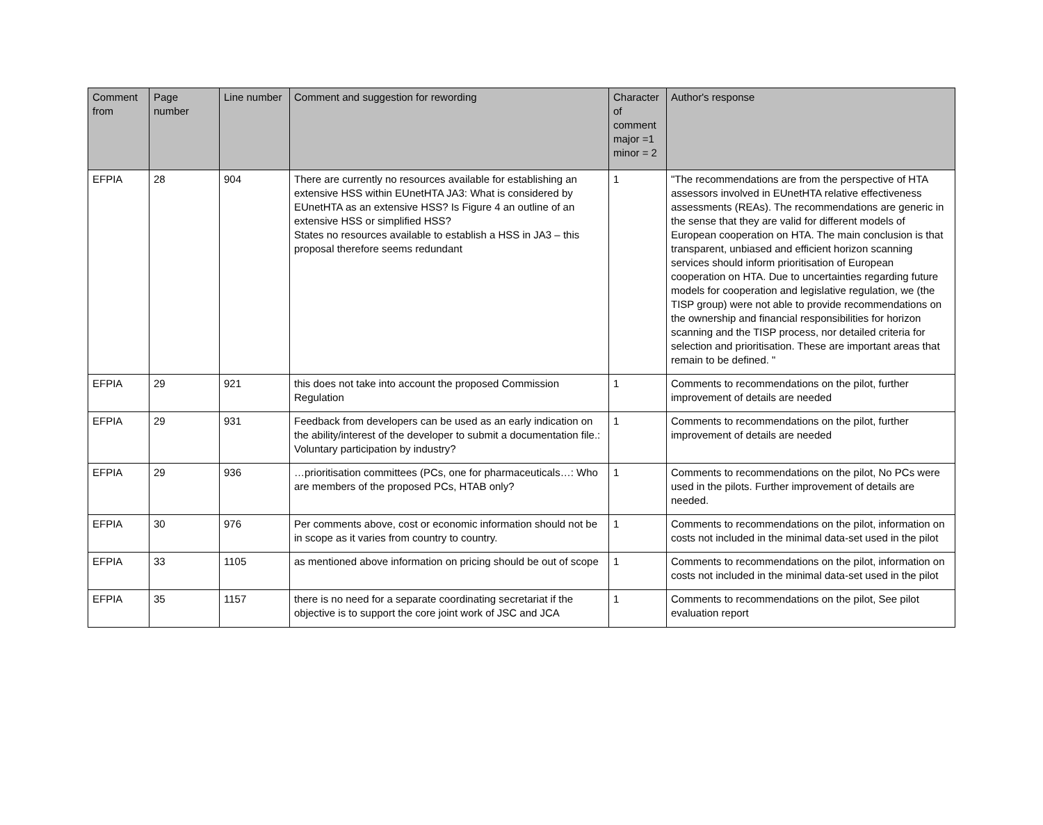| Comment from | Page number | Line number | Comment and suggestion for rewording | Character of comment major =1 minor = 2 | Author's response |
| --- | --- | --- | --- | --- | --- |
| EFPIA | 28 | 904 | There are currently no resources available for establishing an extensive HSS within EUnetHTA JA3: What is considered by EUnetHTA as an extensive HSS? Is Figure 4 an outline of an extensive HSS or simplified HSS? States no resources available to establish a HSS in JA3 – this proposal therefore seems redundant | 1 | "The recommendations are from the perspective of HTA assessors involved in EUnetHTA relative effectiveness assessments (REAs). The recommendations are generic in the sense that they are valid for different models of European cooperation on HTA. The main conclusion is that transparent, unbiased and efficient horizon scanning services should inform prioritisation of European cooperation on HTA. Due to uncertainties regarding future models for cooperation and legislative regulation, we (the TISP group) were not able to provide recommendations on the ownership and financial responsibilities for horizon scanning and the TISP process, nor detailed criteria for selection and prioritisation. These are important areas that remain to be defined. " |
| EFPIA | 29 | 921 | this does not take into account the proposed Commission Regulation | 1 | Comments to recommendations on the pilot, further improvement of details are needed |
| EFPIA | 29 | 931 | Feedback from developers can be used as an early indication on the ability/interest of the developer to submit a documentation file.: Voluntary participation by industry? | 1 | Comments to recommendations on the pilot, further improvement of details are needed |
| EFPIA | 29 | 936 | …prioritisation committees (PCs, one for pharmaceuticals…: Who are members of the proposed PCs, HTAB only? | 1 | Comments to recommendations on the pilot, No PCs were used in the pilots. Further improvement of details are needed. |
| EFPIA | 30 | 976 | Per comments above, cost or economic information should not be in scope as it varies from country to country. | 1 | Comments to recommendations on the pilot, information on costs not included in the minimal data-set used in the pilot |
| EFPIA | 33 | 1105 | as mentioned above information on pricing should be out of scope | 1 | Comments to recommendations on the pilot, information on costs not included in the minimal data-set used in the pilot |
| EFPIA | 35 | 1157 | there is no need for a separate coordinating secretariat if the objective is to support the core joint work of JSC and JCA | 1 | Comments to recommendations on the pilot, See pilot evaluation report |